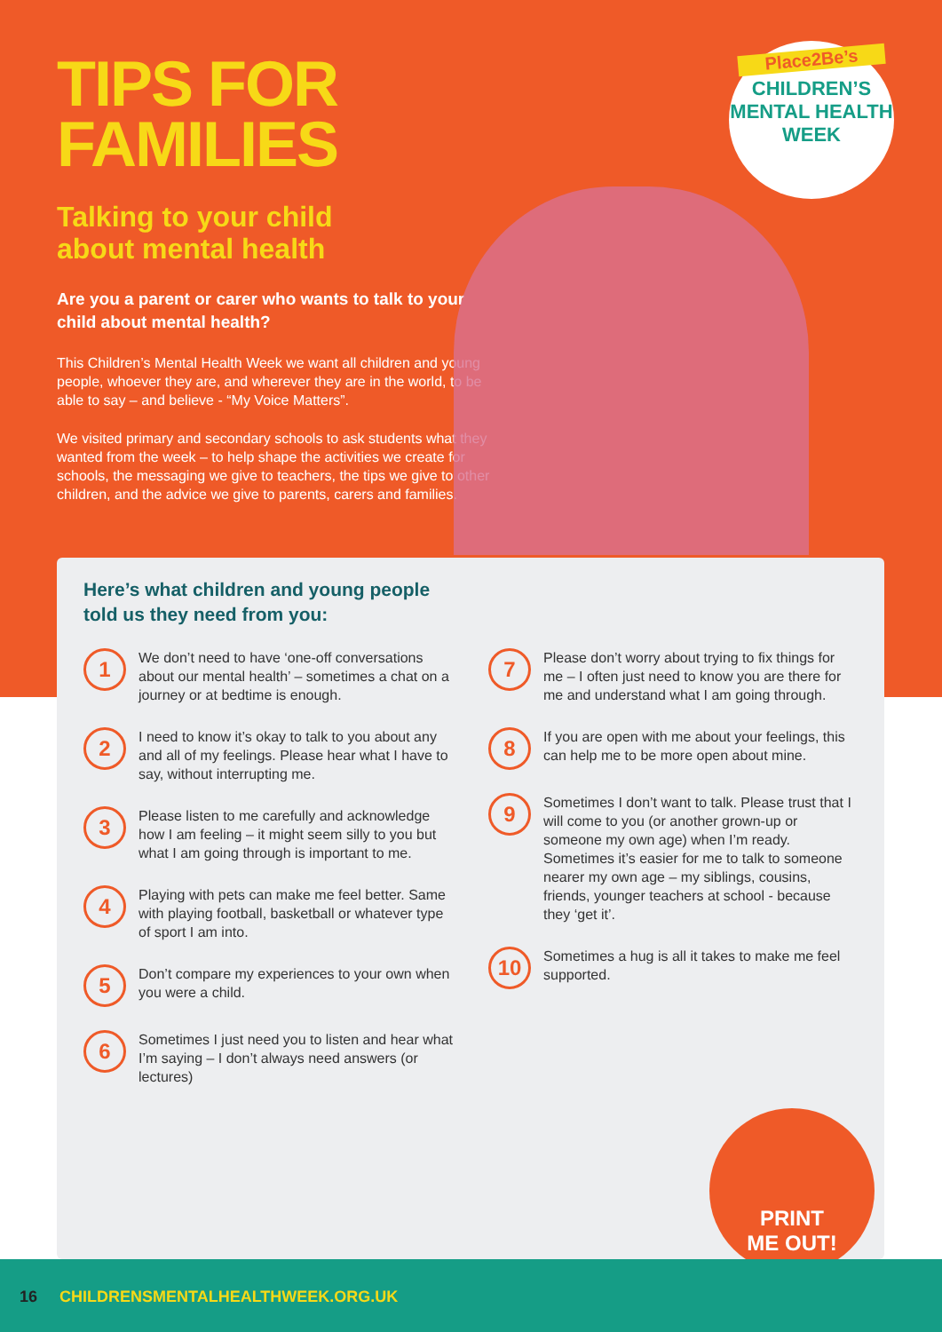TIPS FOR
FAMILIES
Talking to your child
about mental health
Are you a parent or carer who wants to talk to your child about mental health?
This Children’s Mental Health Week we want all children and young people, whoever they are, and wherever they are in the world, to be able to say – and believe - “My Voice Matters”.
We visited primary and secondary schools to ask students what they wanted from the week – to help shape the activities we create for schools, the messaging we give to teachers, the tips we give to other children, and the advice we give to parents, carers and families.
Place2Be’s
CHILDREN’S
MENTAL HEALTH
WEEK
Here’s what children and young people told us they need from you:
1
We don’t need to have ‘one-off conversations about our mental health’ – sometimes a chat on a journey or at bedtime is enough.
2
I need to know it’s okay to talk to you about any and all of my feelings. Please hear what I have to say, without interrupting me.
3
Please listen to me carefully and acknowledge how I am feeling – it might seem silly to you but what I am going through is important to me.
4
Playing with pets can make me feel better. Same with playing football, basketball or whatever type of sport I am into.
5
Don’t compare my experiences to your own when you were a child.
6
Sometimes I just need you to listen and hear what I’m saying – I don’t always need answers (or lectures)
7
Please don’t worry about trying to fix things for me – I often just need to know you are there for me and understand what I am going through.
8
If you are open with me about your feelings, this can help me to be more open about mine.
9
Sometimes I don’t want to talk. Please trust that I will come to you (or another grown-up or someone my own age) when I’m ready. Sometimes it’s easier for me to talk to someone nearer my own age – my siblings, cousins, friends, younger teachers at school - because they ‘get it’.
10
Sometimes a hug is all it takes to make me feel supported.
PRINT
ME OUT!
16 CHILDRENSMENTALHEALTHWEEK.ORG.UK